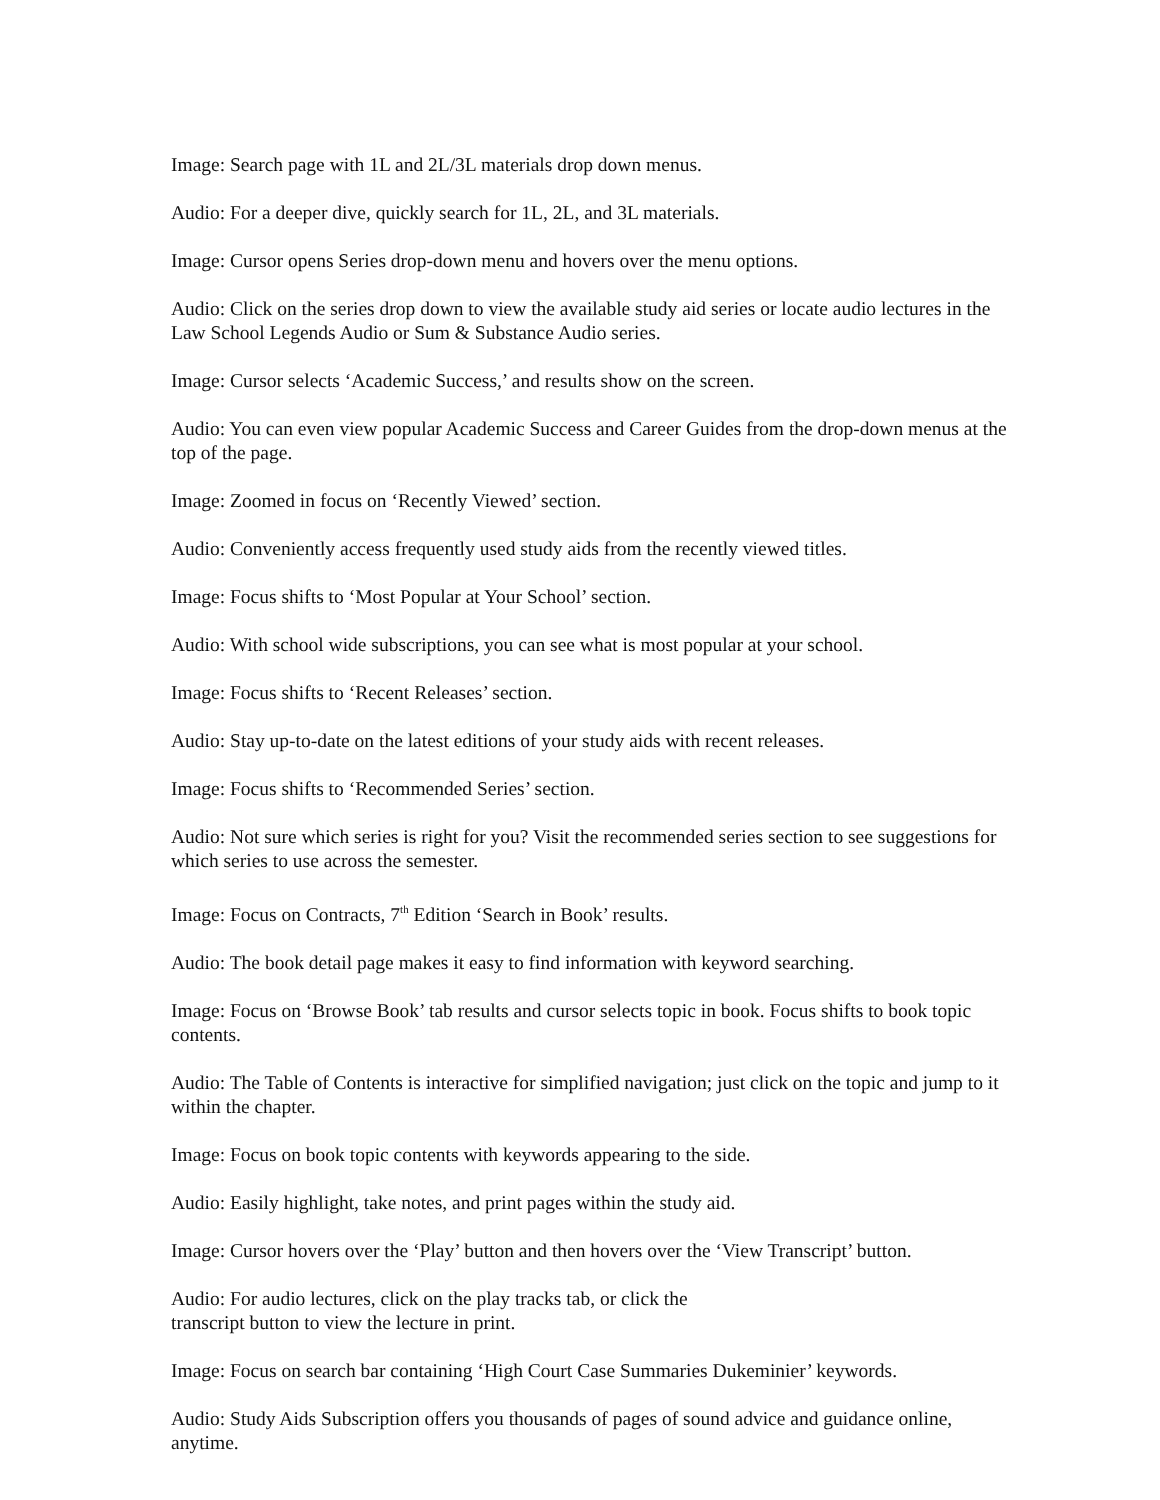Image: Search page with 1L and 2L/3L materials drop down menus.
Audio: For a deeper dive, quickly search for 1L, 2L, and 3L materials.
Image: Cursor opens Series drop-down menu and hovers over the menu options.
Audio: Click on the series drop down to view the available study aid series or locate audio lectures in the Law School Legends Audio or Sum & Substance Audio series.
Image: Cursor selects ‘Academic Success,’ and results show on the screen.
Audio: You can even view popular Academic Success and Career Guides from the drop-down menus at the top of the page.
Image: Zoomed in focus on ‘Recently Viewed’ section.
Audio: Conveniently access frequently used study aids from the recently viewed titles.
Image: Focus shifts to ‘Most Popular at Your School’ section.
Audio: With school wide subscriptions, you can see what is most popular at your school.
Image: Focus shifts to ‘Recent Releases’ section.
Audio: Stay up-to-date on the latest editions of your study aids with recent releases.
Image: Focus shifts to ‘Recommended Series’ section.
Audio: Not sure which series is right for you? Visit the recommended series section to see suggestions for which series to use across the semester.
Image: Focus on Contracts, 7<sup>th</sup> Edition ‘Search in Book’ results.
Audio: The book detail page makes it easy to find information with keyword searching.
Image: Focus on ‘Browse Book’ tab results and cursor selects topic in book. Focus shifts to book topic contents.
Audio: The Table of Contents is interactive for simplified navigation; just click on the topic and jump to it within the chapter.
Image: Focus on book topic contents with keywords appearing to the side.
Audio: Easily highlight, take notes, and print pages within the study aid.
Image: Cursor hovers over the ‘Play’ button and then hovers over the ‘View Transcript’ button.
Audio: For audio lectures, click on the play tracks tab, or click the
transcript button to view the lecture in print.
Image: Focus on search bar containing ‘High Court Case Summaries Dukeminier’ keywords.
Audio: Study Aids Subscription offers you thousands of pages of sound advice and guidance online, anytime.